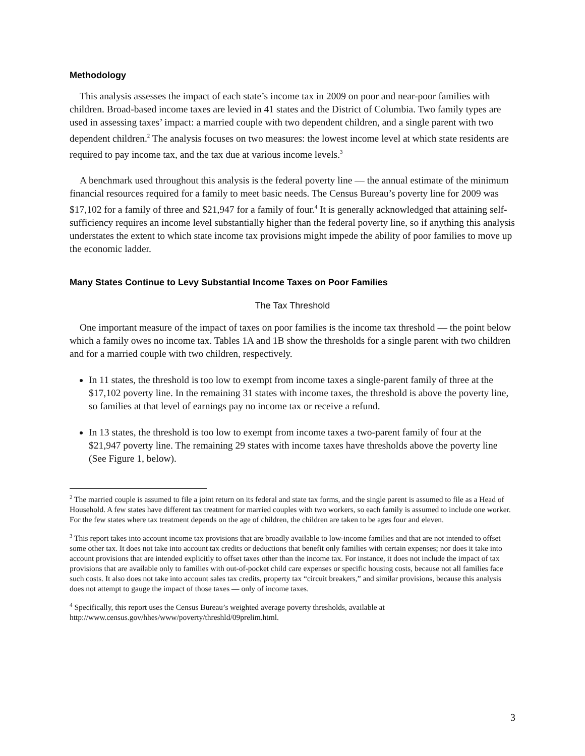Methodology
This analysis assesses the impact of each state’s income tax in 2009 on poor and near-poor families with children. Broad-based income taxes are levied in 41 states and the District of Columbia. Two family types are used in assessing taxes’ impact: a married couple with two dependent children, and a single parent with two dependent children.<sup>2</sup> The analysis focuses on two measures: the lowest income level at which state residents are required to pay income tax, and the tax due at various income levels.<sup>3</sup>
A benchmark used throughout this analysis is the federal poverty line — the annual estimate of the minimum financial resources required for a family to meet basic needs. The Census Bureau’s poverty line for 2009 was $17,102 for a family of three and $21,947 for a family of four.<sup>4</sup> It is generally acknowledged that attaining self-sufficiency requires an income level substantially higher than the federal poverty line, so if anything this analysis understates the extent to which state income tax provisions might impede the ability of poor families to move up the economic ladder.
Many States Continue to Levy Substantial Income Taxes on Poor Families
The Tax Threshold
One important measure of the impact of taxes on poor families is the income tax threshold — the point below which a family owes no income tax. Tables 1A and 1B show the thresholds for a single parent with two children and for a married couple with two children, respectively.
In 11 states, the threshold is too low to exempt from income taxes a single-parent family of three at the $17,102 poverty line. In the remaining 31 states with income taxes, the threshold is above the poverty line, so families at that level of earnings pay no income tax or receive a refund.
In 13 states, the threshold is too low to exempt from income taxes a two-parent family of four at the $21,947 poverty line. The remaining 29 states with income taxes have thresholds above the poverty line (See Figure 1, below).
<sup>2</sup> The married couple is assumed to file a joint return on its federal and state tax forms, and the single parent is assumed to file as a Head of Household. A few states have different tax treatment for married couples with two workers, so each family is assumed to include one worker. For the few states where tax treatment depends on the age of children, the children are taken to be ages four and eleven.
<sup>3</sup> This report takes into account income tax provisions that are broadly available to low-income families and that are not intended to offset some other tax. It does not take into account tax credits or deductions that benefit only families with certain expenses; nor does it take into account provisions that are intended explicitly to offset taxes other than the income tax. For instance, it does not include the impact of tax provisions that are available only to families with out-of-pocket child care expenses or specific housing costs, because not all families face such costs. It also does not take into account sales tax credits, property tax “circuit breakers,” and similar provisions, because this analysis does not attempt to gauge the impact of those taxes — only of income taxes.
<sup>4</sup> Specifically, this report uses the Census Bureau’s weighted average poverty thresholds, available at http://www.census.gov/hhes/www/poverty/threshld/09prelim.html.
3